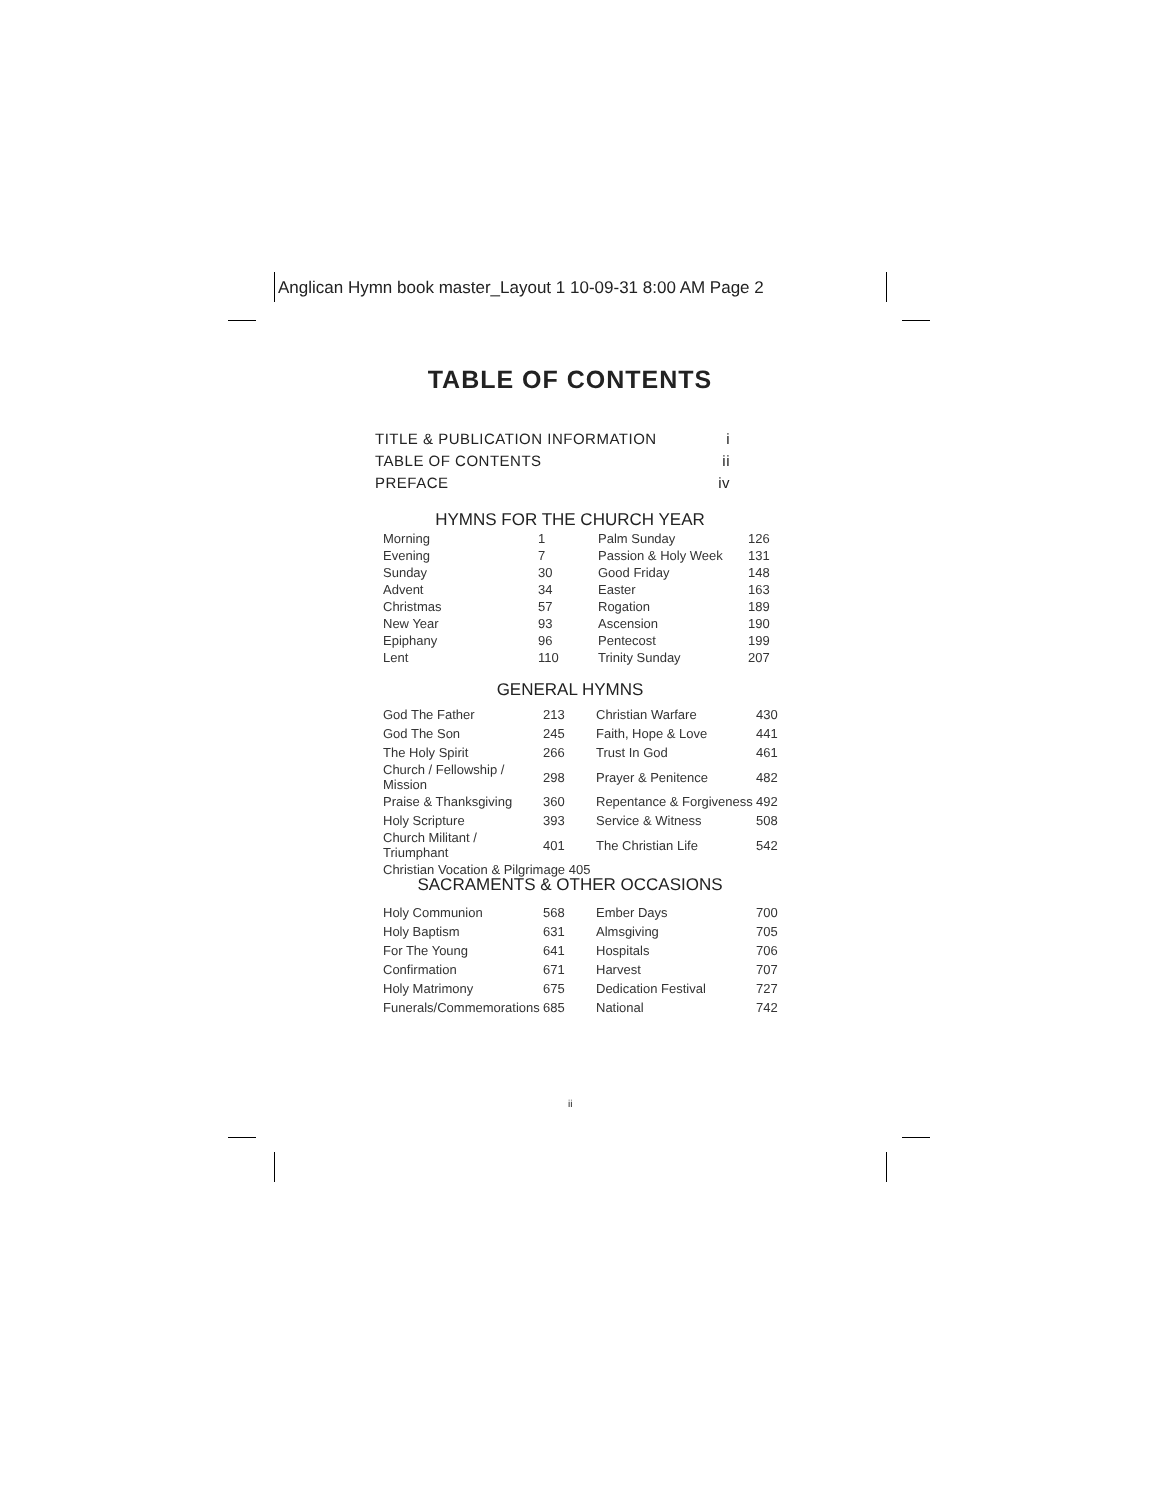Anglican Hymn book master_Layout 1 10-09-31 8:00 AM Page 2
TABLE OF CONTENTS
TITLE & PUBLICATION INFORMATION i
TABLE OF CONTENTS ii
PREFACE iv
HYMNS FOR THE CHURCH YEAR
| Morning | 1 | Palm Sunday | 126 |
| Evening | 7 | Passion & Holy Week | 131 |
| Sunday | 30 | Good Friday | 148 |
| Advent | 34 | Easter | 163 |
| Christmas | 57 | Rogation | 189 |
| New Year | 93 | Ascension | 190 |
| Epiphany | 96 | Pentecost | 199 |
| Lent | 110 | Trinity Sunday | 207 |
GENERAL HYMNS
| God The Father | 213 | Christian Warfare | 430 |
| God The Son | 245 | Faith, Hope & Love | 441 |
| The Holy Spirit | 266 | Trust In God | 461 |
| Church / Fellowship / Mission | 298 | Prayer & Penitence | 482 |
| Praise & Thanksgiving | 360 | Repentance & Forgiveness | 492 |
| Holy Scripture | 393 | Service & Witness | 508 |
| Church Militant / Triumphant | 401 | The Christian Life | 542 |
| Christian Vocation & Pilgrimage 405 | | | |
SACRAMENTS & OTHER OCCASIONS
| Holy Communion | 568 | Ember Days | 700 |
| Holy Baptism | 631 | Almsgiving | 705 |
| For The Young | 641 | Hospitals | 706 |
| Confirmation | 671 | Harvest | 707 |
| Holy Matrimony | 675 | Dedication Festival | 727 |
| Funerals/Commemorations | 685 | National | 742 |
ii